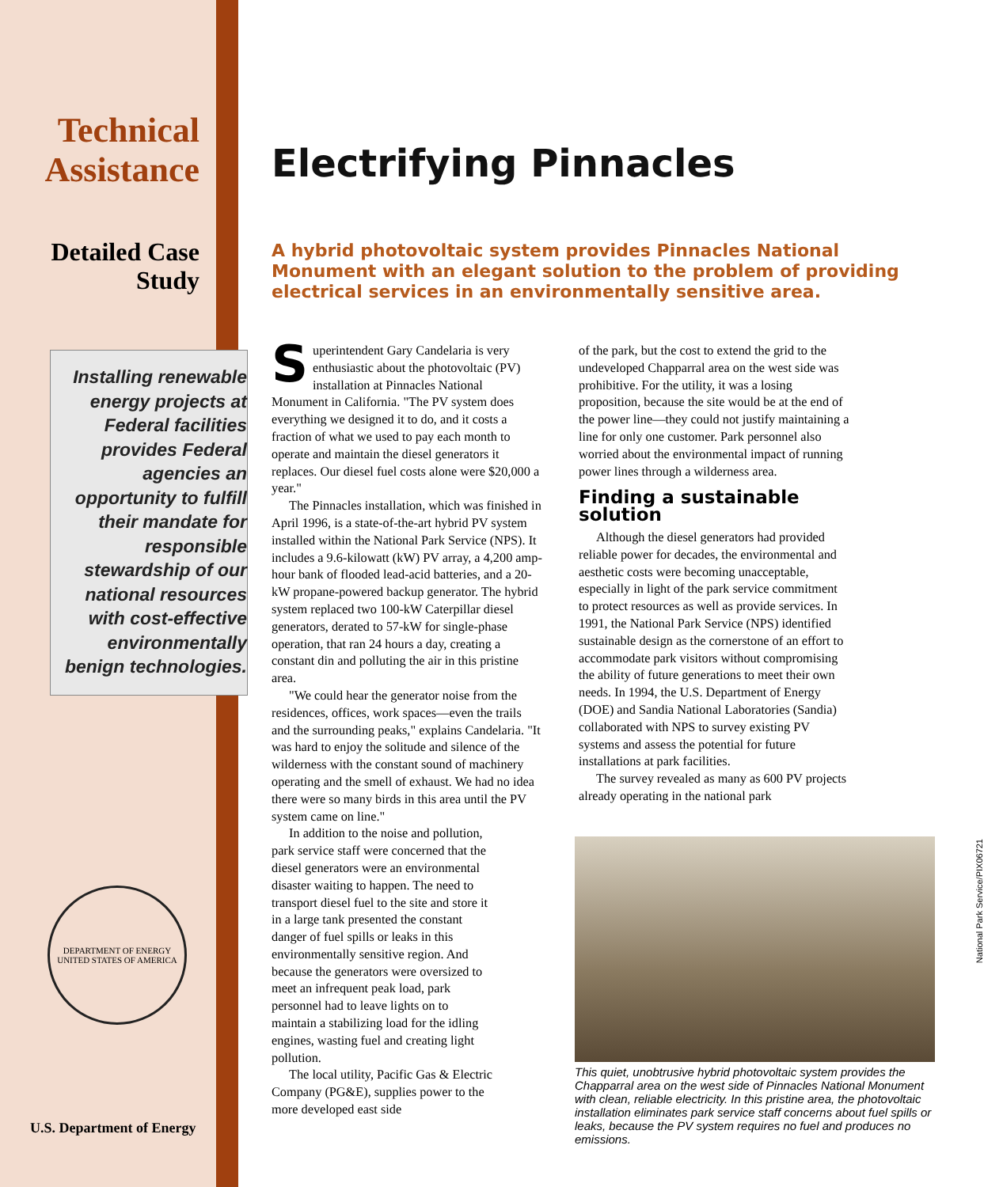Technical Assistance
Detailed Case Study
Installing renewable
energy projects at
Federal facilities
provides Federal
agencies an
opportunity to fulfill
their mandate for
responsible
stewardship of our
national resources
with cost-effective
environmentally
benign technologies.
DEPARTMENT OF ENERGY
UNITED STATES OF AMERICA
U.S. Department of Energy
Electrifying Pinnacles
A hybrid photovoltaic system provides Pinnacles National Monument with an elegant solution to the problem of providing electrical services in an environmentally sensitive area.
Superintendent Gary Candelaria is very enthusiastic about the photovoltaic (PV) installation at Pinnacles National Monument in California. "The PV system does everything we designed it to do, and it costs a fraction of what we used to pay each month to operate and maintain the diesel generators it replaces. Our diesel fuel costs alone were $20,000 a year."
The Pinnacles installation, which was finished in April 1996, is a state-of-the-art hybrid PV system installed within the National Park Service (NPS). It includes a 9.6-kilowatt (kW) PV array, a 4,200 amp-hour bank of flooded lead-acid batteries, and a 20-kW propane-powered backup generator. The hybrid system replaced two 100-kW Caterpillar diesel generators, derated to 57-kW for single-phase operation, that ran 24 hours a day, creating a constant din and polluting the air in this pristine area.
"We could hear the generator noise from the residences, offices, work spaces—even the trails and the surrounding peaks," explains Candelaria. "It was hard to enjoy the solitude and silence of the wilderness with the constant sound of machinery operating and the smell of exhaust. We had no idea there were so many birds in this area until the PV system came on line."
In addition to the noise and pollution, park service staff were concerned that the diesel generators were an environmental disaster waiting to happen. The need to transport diesel fuel to the site and store it in a large tank presented the constant danger of fuel spills or leaks in this environmentally sensitive region. And because the generators were oversized to meet an infrequent peak load, park personnel had to leave lights on to maintain a stabilizing load for the idling engines, wasting fuel and creating light pollution.
The local utility, Pacific Gas & Electric Company (PG&E), supplies power to the more developed east side
of the park, but the cost to extend the grid to the undeveloped Chapparral area on the west side was prohibitive. For the utility, it was a losing proposition, because the site would be at the end of the power line—they could not justify maintaining a line for only one customer. Park personnel also worried about the environmental impact of running power lines through a wilderness area.
Finding a sustainable solution
Although the diesel generators had provided reliable power for decades, the environmental and aesthetic costs were becoming unacceptable, especially in light of the park service commitment to protect resources as well as provide services. In 1991, the National Park Service (NPS) identified sustainable design as the cornerstone of an effort to accommodate park visitors without compromising the ability of future generations to meet their own needs. In 1994, the U.S. Department of Energy (DOE) and Sandia National Laboratories (Sandia) collaborated with NPS to survey existing PV systems and assess the potential for future installations at park facilities.
The survey revealed as many as 600 PV projects already operating in the national park
This quiet, unobtrusive hybrid photovoltaic system provides the Chapparral area on the west side of Pinnacles National Monument with clean, reliable electricity. In this pristine area, the photovoltaic installation eliminates park service staff concerns about fuel spills or leaks, because the PV system requires no fuel and produces no emissions.
National Park Service/PIX06721